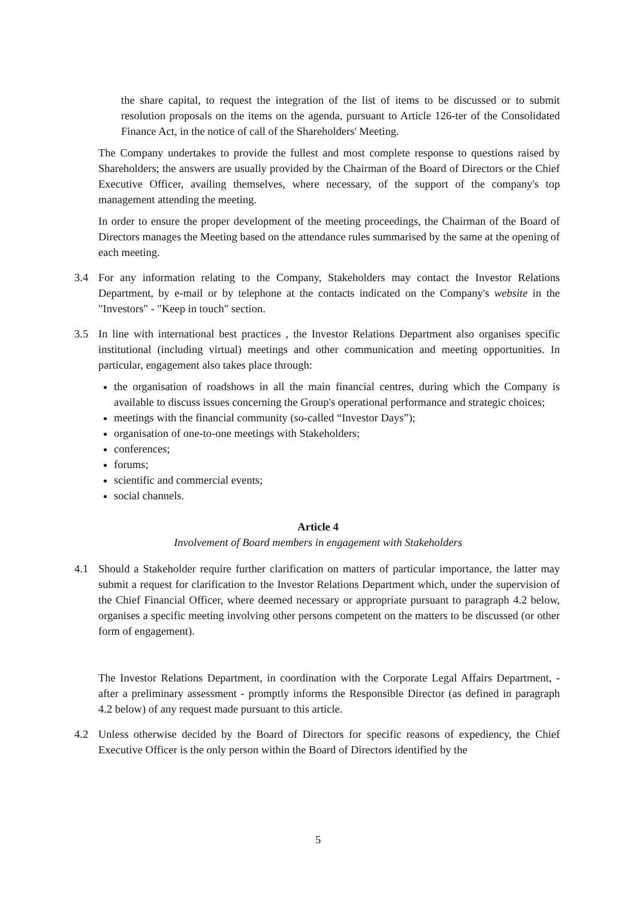the share capital, to request the integration of the list of items to be discussed or to submit resolution proposals on the items on the agenda, pursuant to Article 126-ter of the Consolidated Finance Act, in the notice of call of the Shareholders' Meeting.
The Company undertakes to provide the fullest and most complete response to questions raised by Shareholders; the answers are usually provided by the Chairman of the Board of Directors or the Chief Executive Officer, availing themselves, where necessary, of the support of the company's top management attending the meeting.
In order to ensure the proper development of the meeting proceedings, the Chairman of the Board of Directors manages the Meeting based on the attendance rules summarised by the same at the opening of each meeting.
3.4 For any information relating to the Company, Stakeholders may contact the Investor Relations Department, by e-mail or by telephone at the contacts indicated on the Company's website in the "Investors" - "Keep in touch" section.
3.5 In line with international best practices , the Investor Relations Department also organises specific institutional (including virtual) meetings and other communication and meeting opportunities. In particular, engagement also takes place through:
the organisation of roadshows in all the main financial centres, during which the Company is available to discuss issues concerning the Group's operational performance and strategic choices;
meetings with the financial community (so-called “Investor Days”);
organisation of one-to-one meetings with Stakeholders;
conferences;
forums;
scientific and commercial events;
social channels.
Article 4
Involvement of Board members in engagement with Stakeholders
4.1 Should a Stakeholder require further clarification on matters of particular importance, the latter may submit a request for clarification to the Investor Relations Department which, under the supervision of the Chief Financial Officer, where deemed necessary or appropriate pursuant to paragraph 4.2 below, organises a specific meeting involving other persons competent on the matters to be discussed (or other form of engagement).
The Investor Relations Department, in coordination with the Corporate Legal Affairs Department, - after a preliminary assessment - promptly informs the Responsible Director (as defined in paragraph 4.2 below) of any request made pursuant to this article.
4.2 Unless otherwise decided by the Board of Directors for specific reasons of expediency, the Chief Executive Officer is the only person within the Board of Directors identified by the
5